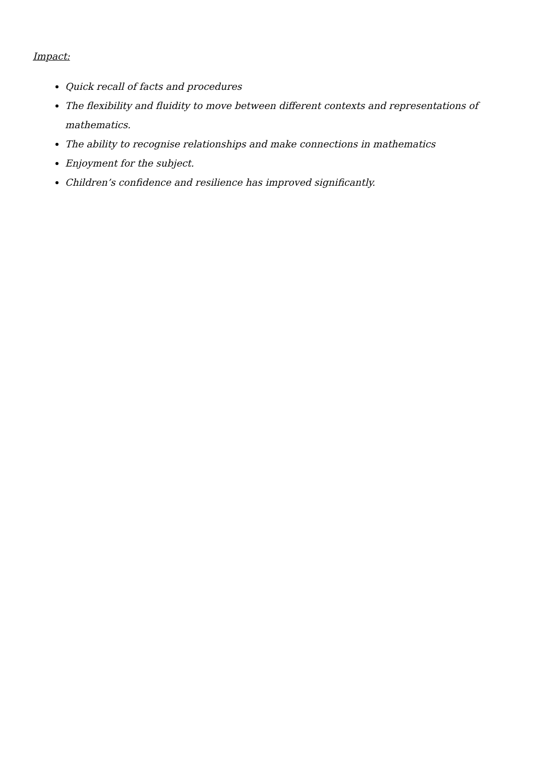Impact:
Quick recall of facts and procedures
The flexibility and fluidity to move between different contexts and representations of mathematics.
The ability to recognise relationships and make connections in mathematics
Enjoyment for the subject.
Children’s confidence and resilience has improved significantly.